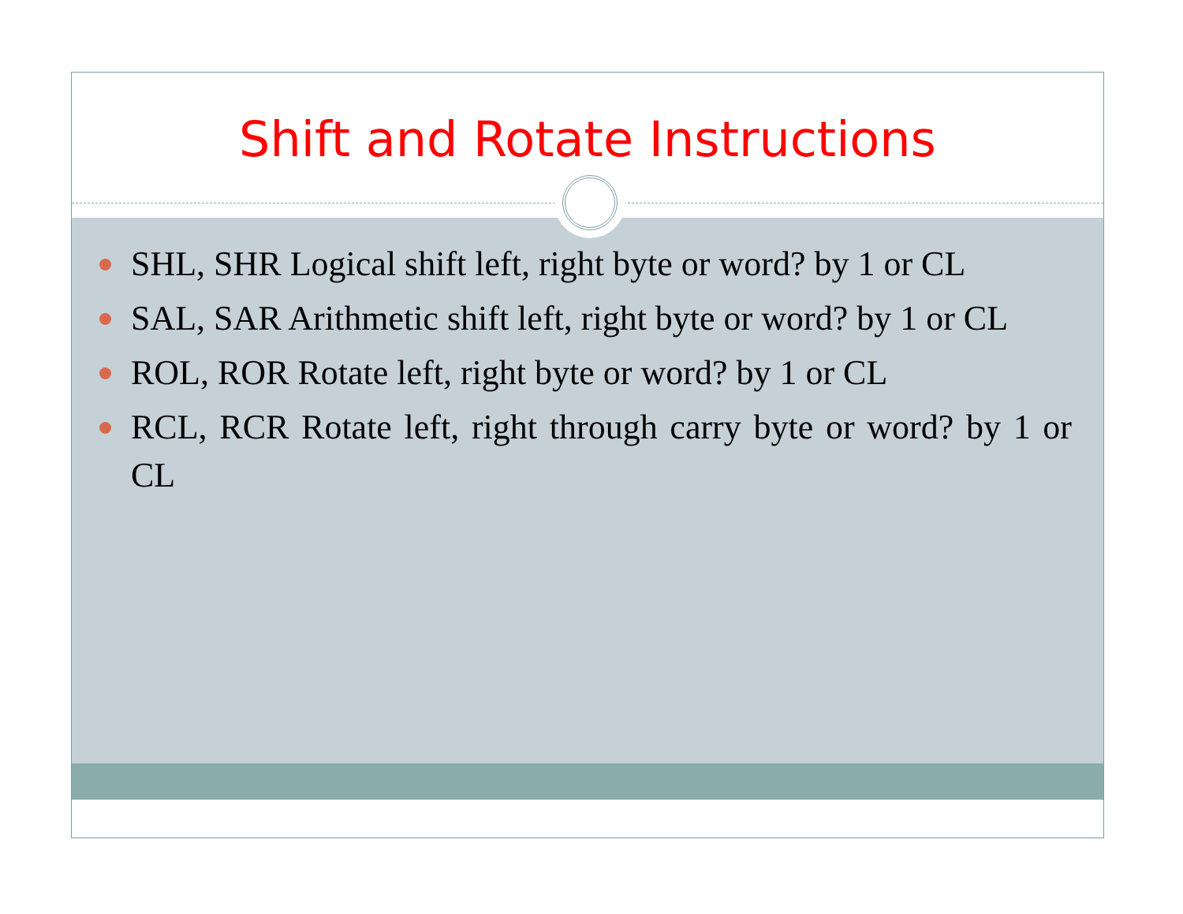Shift and Rotate Instructions
SHL, SHR Logical shift left, right byte or word? by 1 or CL
SAL, SAR Arithmetic shift left, right byte or word? by 1 or CL
ROL, ROR Rotate left, right byte or word? by 1 or CL
RCL, RCR Rotate left, right through carry byte or word? by 1 or CL